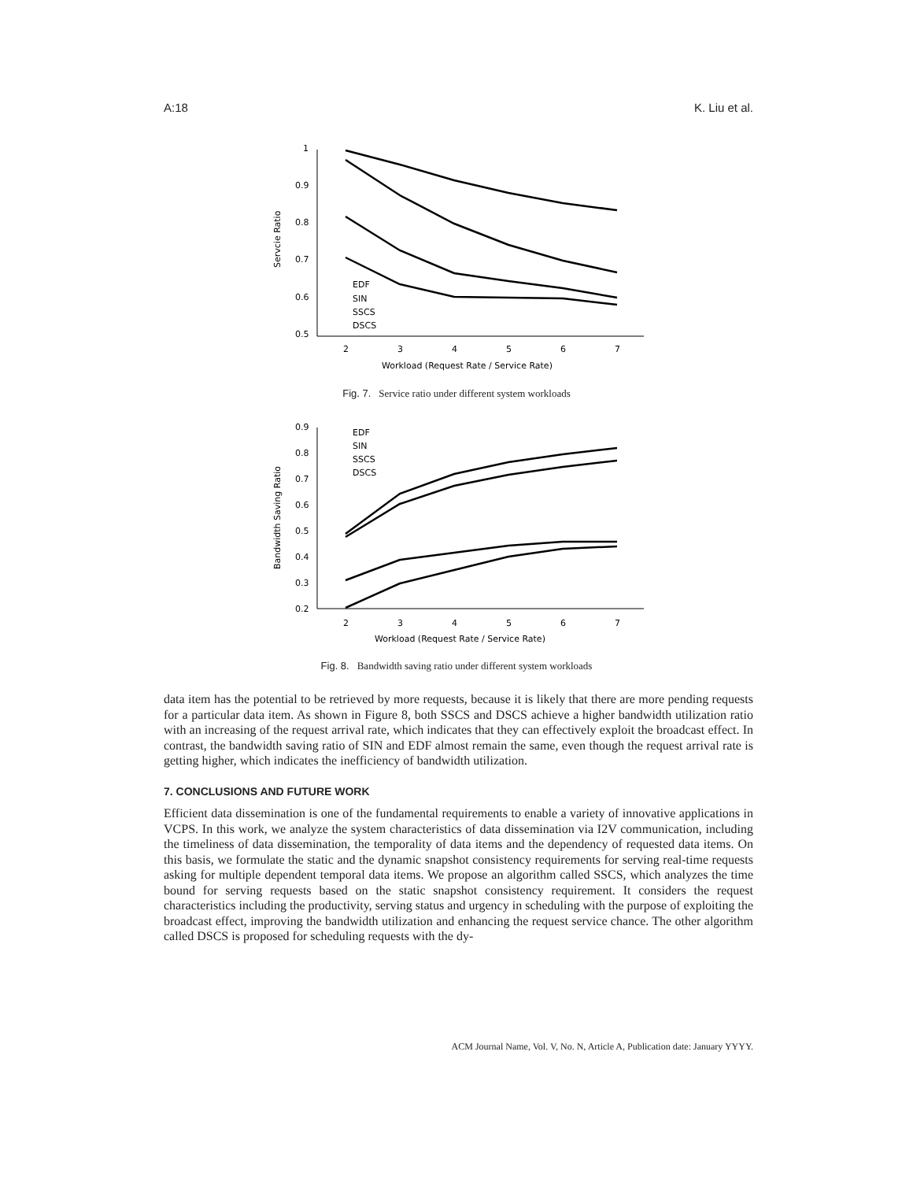A:18 K. Liu et al.
1
0.9
0.8
0.7
0.6
0.5
2
3
4
5
6
7
Workload (Request Rate / Service Rate)
Servcie Ratio
EDF
SIN
SSCS
DSCS
Fig. 7. Service ratio under different system workloads
0.9
0.8
0.7
0.6
0.5
0.4
0.3
0.2
2
3
4
5
6
7
Workload (Request Rate / Service Rate)
Bandwidth Saving Ratio
EDF
SIN
SSCS
DSCS
Fig. 8. Bandwidth saving ratio under different system workloads
data item has the potential to be retrieved by more requests, because it is likely that there are more pending requests for a particular data item. As shown in Figure 8, both SSCS and DSCS achieve a higher bandwidth utilization ratio with an increasing of the request arrival rate, which indicates that they can effectively exploit the broadcast effect. In contrast, the bandwidth saving ratio of SIN and EDF almost remain the same, even though the request arrival rate is getting higher, which indicates the inefficiency of bandwidth utilization.
7. CONCLUSIONS AND FUTURE WORK
Efficient data dissemination is one of the fundamental requirements to enable a variety of innovative applications in VCPS. In this work, we analyze the system characteristics of data dissemination via I2V communication, including the timeliness of data dissemination, the temporality of data items and the dependency of requested data items. On this basis, we formulate the static and the dynamic snapshot consistency requirements for serving real-time requests asking for multiple dependent temporal data items. We propose an algorithm called SSCS, which analyzes the time bound for serving requests based on the static snapshot consistency requirement. It considers the request characteristics including the productivity, serving status and urgency in scheduling with the purpose of exploiting the broadcast effect, improving the bandwidth utilization and enhancing the request service chance. The other algorithm called DSCS is proposed for scheduling requests with the dy-
ACM Journal Name, Vol. V, No. N, Article A, Publication date: January YYYY.